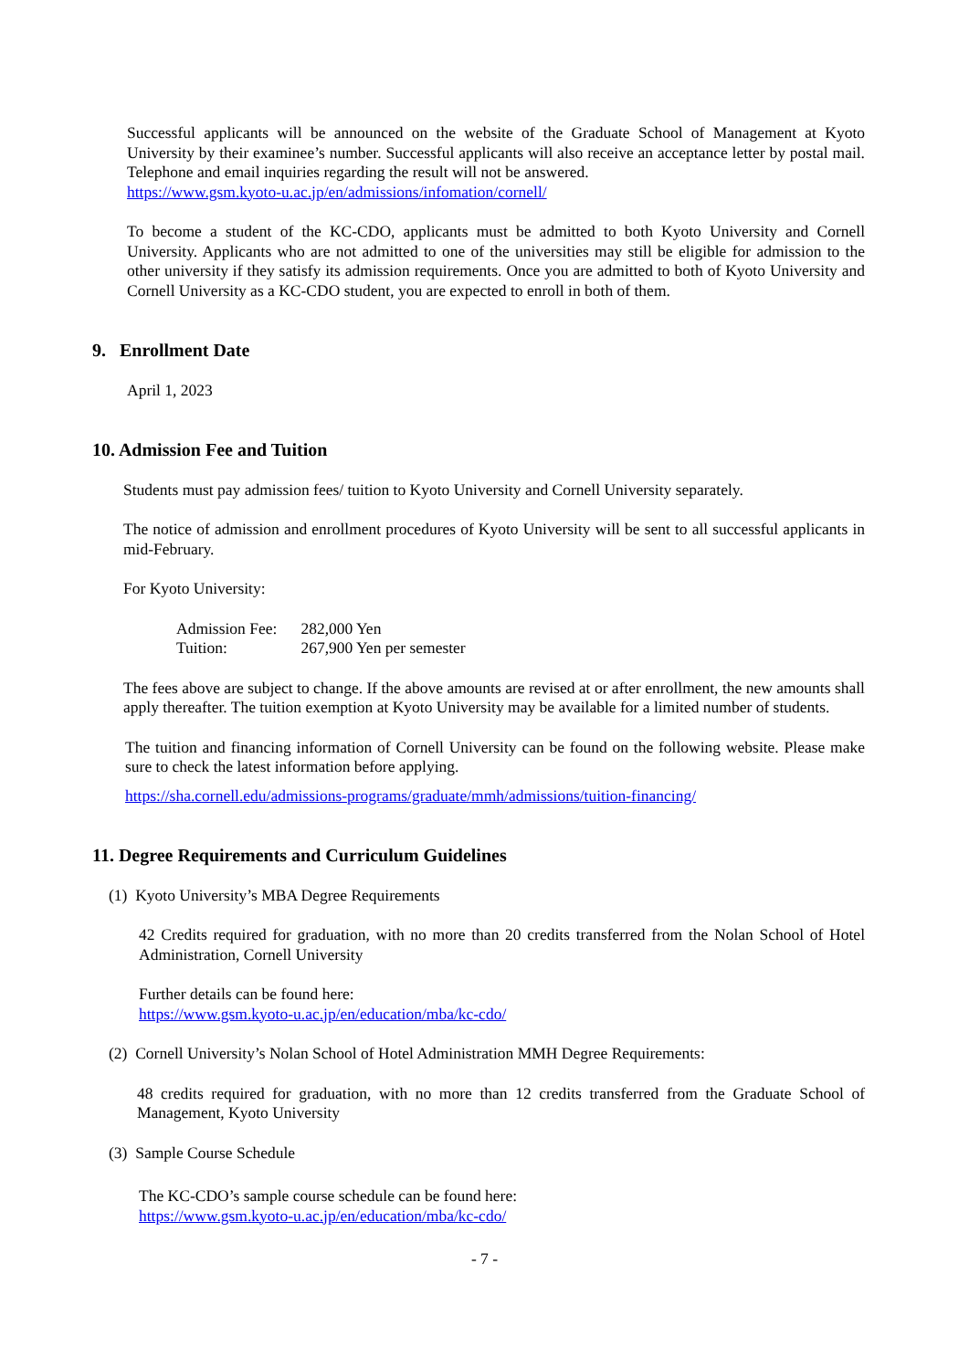Successful applicants will be announced on the website of the Graduate School of Management at Kyoto University by their examinee’s number. Successful applicants will also receive an acceptance letter by postal mail. Telephone and email inquiries regarding the result will not be answered.
https://www.gsm.kyoto-u.ac.jp/en/admissions/infomation/cornell/
To become a student of the KC-CDO, applicants must be admitted to both Kyoto University and Cornell University. Applicants who are not admitted to one of the universities may still be eligible for admission to the other university if they satisfy its admission requirements. Once you are admitted to both of Kyoto University and Cornell University as a KC-CDO student, you are expected to enroll in both of them.
9. Enrollment Date
April 1, 2023
10. Admission Fee and Tuition
Students must pay admission fees/ tuition to Kyoto University and Cornell University separately.
The notice of admission and enrollment procedures of Kyoto University will be sent to all successful applicants in mid-February.
For Kyoto University:
Admission Fee: 282,000 Yen
Tuition: 267,900 Yen per semester
The fees above are subject to change. If the above amounts are revised at or after enrollment, the new amounts shall apply thereafter. The tuition exemption at Kyoto University may be available for a limited number of students.
The tuition and financing information of Cornell University can be found on the following website. Please make sure to check the latest information before applying.
https://sha.cornell.edu/admissions-programs/graduate/mmh/admissions/tuition-financing/
11. Degree Requirements and Curriculum Guidelines
(1) Kyoto University’s MBA Degree Requirements
42 Credits required for graduation, with no more than 20 credits transferred from the Nolan School of Hotel Administration, Cornell University
Further details can be found here:
https://www.gsm.kyoto-u.ac.jp/en/education/mba/kc-cdo/
(2) Cornell University’s Nolan School of Hotel Administration MMH Degree Requirements:
48 credits required for graduation, with no more than 12 credits transferred from the Graduate School of Management, Kyoto University
(3) Sample Course Schedule
The KC-CDO’s sample course schedule can be found here:
https://www.gsm.kyoto-u.ac.jp/en/education/mba/kc-cdo/
- 7 -